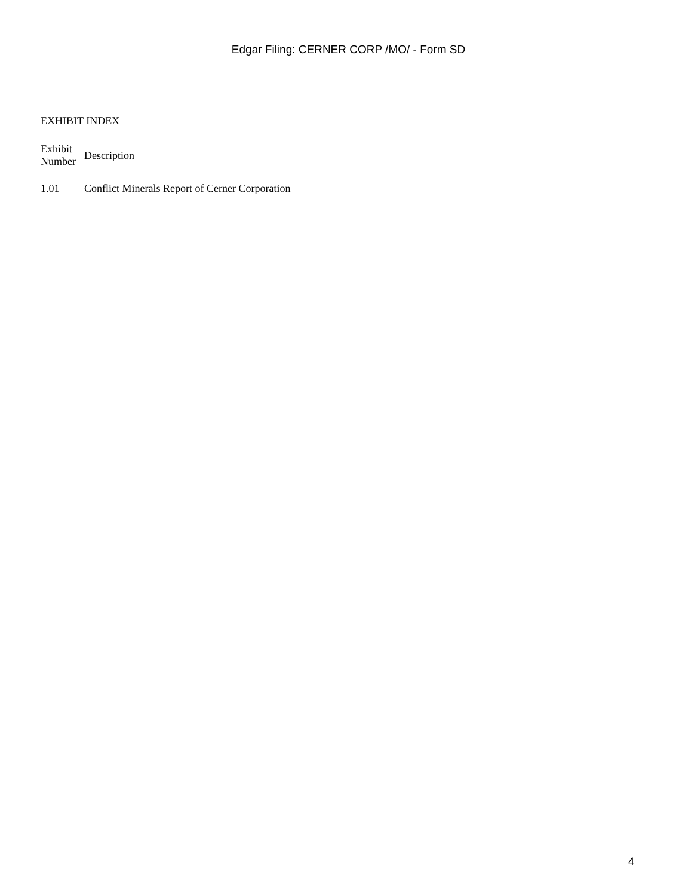Edgar Filing: CERNER CORP /MO/ - Form SD
EXHIBIT INDEX
| Exhibit Number | Description |
| --- | --- |
| 1.01 | Conflict Minerals Report of Cerner Corporation |
4